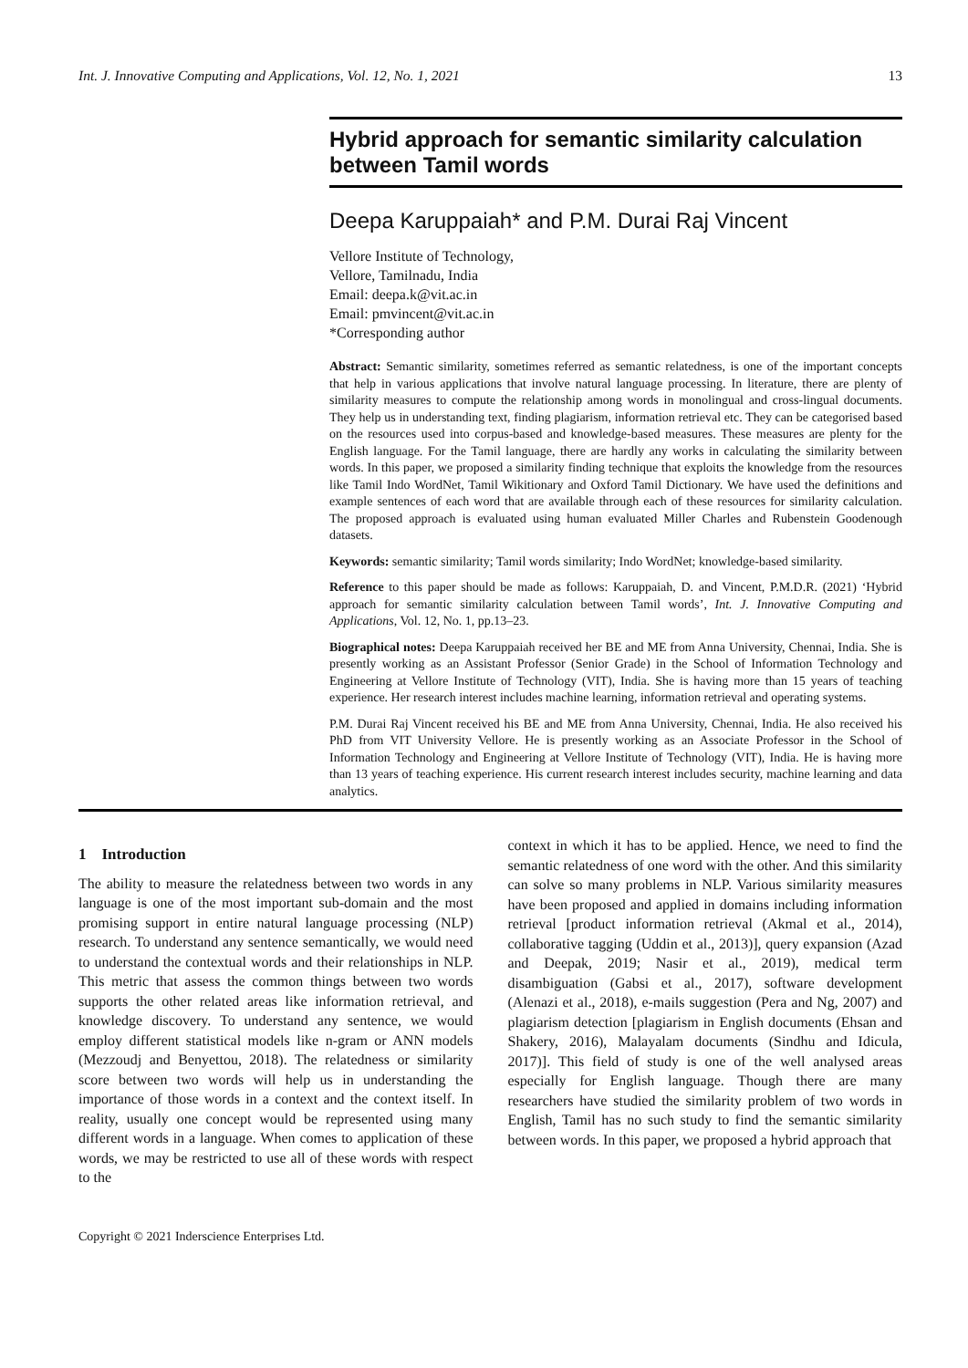Int. J. Innovative Computing and Applications, Vol. 12, No. 1, 2021 13
Hybrid approach for semantic similarity calculation between Tamil words
Deepa Karuppaiah* and P.M. Durai Raj Vincent
Vellore Institute of Technology,
Vellore, Tamilnadu, India
Email: deepa.k@vit.ac.in
Email: pmvincent@vit.ac.in
*Corresponding author
Abstract: Semantic similarity, sometimes referred as semantic relatedness, is one of the important concepts that help in various applications that involve natural language processing. In literature, there are plenty of similarity measures to compute the relationship among words in monolingual and cross-lingual documents. They help us in understanding text, finding plagiarism, information retrieval etc. They can be categorised based on the resources used into corpus-based and knowledge-based measures. These measures are plenty for the English language. For the Tamil language, there are hardly any works in calculating the similarity between words. In this paper, we proposed a similarity finding technique that exploits the knowledge from the resources like Tamil Indo WordNet, Tamil Wikitionary and Oxford Tamil Dictionary. We have used the definitions and example sentences of each word that are available through each of these resources for similarity calculation. The proposed approach is evaluated using human evaluated Miller Charles and Rubenstein Goodenough datasets.
Keywords: semantic similarity; Tamil words similarity; Indo WordNet; knowledge-based similarity.
Reference to this paper should be made as follows: Karuppaiah, D. and Vincent, P.M.D.R. (2021) ‘Hybrid approach for semantic similarity calculation between Tamil words’, Int. J. Innovative Computing and Applications, Vol. 12, No. 1, pp.13–23.
Biographical notes: Deepa Karuppaiah received her BE and ME from Anna University, Chennai, India. She is presently working as an Assistant Professor (Senior Grade) in the School of Information Technology and Engineering at Vellore Institute of Technology (VIT), India. She is having more than 15 years of teaching experience. Her research interest includes machine learning, information retrieval and operating systems.
P.M. Durai Raj Vincent received his BE and ME from Anna University, Chennai, India. He also received his PhD from VIT University Vellore. He is presently working as an Associate Professor in the School of Information Technology and Engineering at Vellore Institute of Technology (VIT), India. He is having more than 13 years of teaching experience. His current research interest includes security, machine learning and data analytics.
1 Introduction
The ability to measure the relatedness between two words in any language is one of the most important sub-domain and the most promising support in entire natural language processing (NLP) research. To understand any sentence semantically, we would need to understand the contextual words and their relationships in NLP. This metric that assess the common things between two words supports the other related areas like information retrieval, and knowledge discovery. To understand any sentence, we would employ different statistical models like n-gram or ANN models (Mezzoudj and Benyettou, 2018). The relatedness or similarity score between two words will help us in understanding the importance of those words in a context and the context itself. In reality, usually one concept would be represented using many different words in a language. When comes to application of these words, we may be restricted to use all of these words with respect to the
context in which it has to be applied. Hence, we need to find the semantic relatedness of one word with the other. And this similarity can solve so many problems in NLP. Various similarity measures have been proposed and applied in domains including information retrieval [product information retrieval (Akmal et al., 2014), collaborative tagging (Uddin et al., 2013)], query expansion (Azad and Deepak, 2019; Nasir et al., 2019), medical term disambiguation (Gabsi et al., 2017), software development (Alenazi et al., 2018), e-mails suggestion (Pera and Ng, 2007) and plagiarism detection [plagiarism in English documents (Ehsan and Shakery, 2016), Malayalam documents (Sindhu and Idicula, 2017)]. This field of study is one of the well analysed areas especially for English language. Though there are many researchers have studied the similarity problem of two words in English, Tamil has no such study to find the semantic similarity between words. In this paper, we proposed a hybrid approach that
Copyright © 2021 Inderscience Enterprises Ltd.